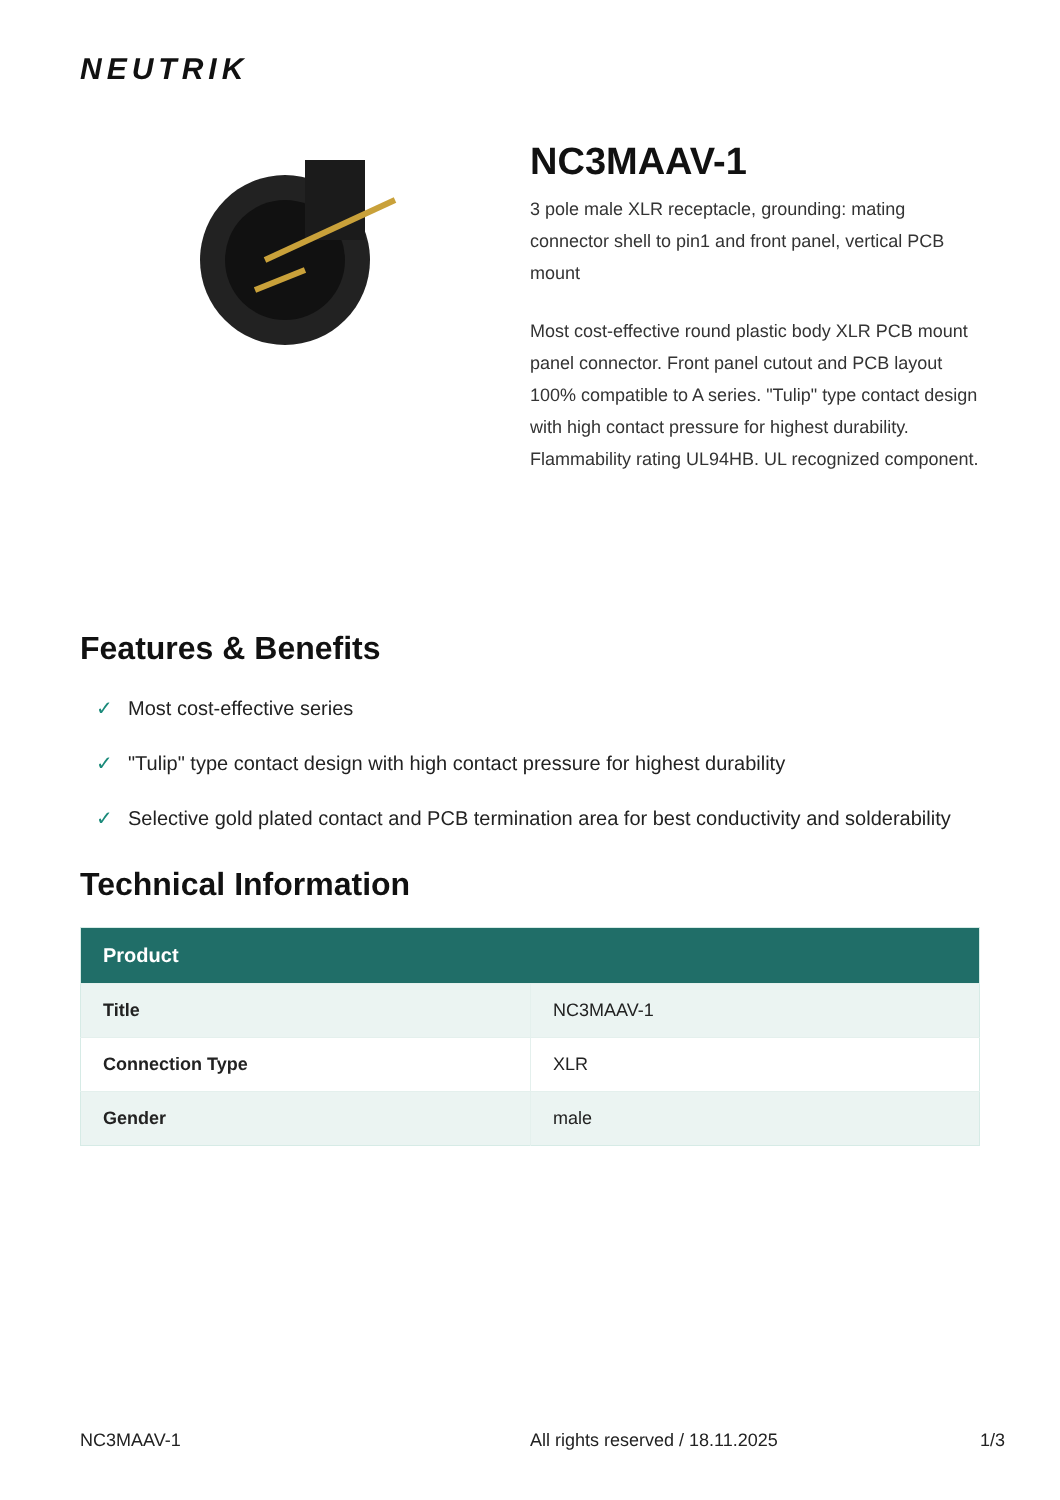NEUTRIK
NC3MAAV-1
3 pole male XLR receptacle, grounding: mating connector shell to pin1 and front panel, vertical PCB mount
Most cost-effective round plastic body XLR PCB mount panel connector. Front panel cutout and PCB layout 100% compatible to A series. "Tulip" type contact design with high contact pressure for highest durability. Flammability rating UL94HB. UL recognized component.
Features & Benefits
✓ Most cost-effective series
✓ "Tulip" type contact design with high contact pressure for highest durability
✓ Selective gold plated contact and PCB termination area for best conductivity and solderability
Technical Information
| Product | |
| --- | --- |
| Title | NC3MAAV-1 |
| Connection Type | XLR |
| Gender | male |
NC3MAAV-1 All rights reserved / 18.11.2025 1/3